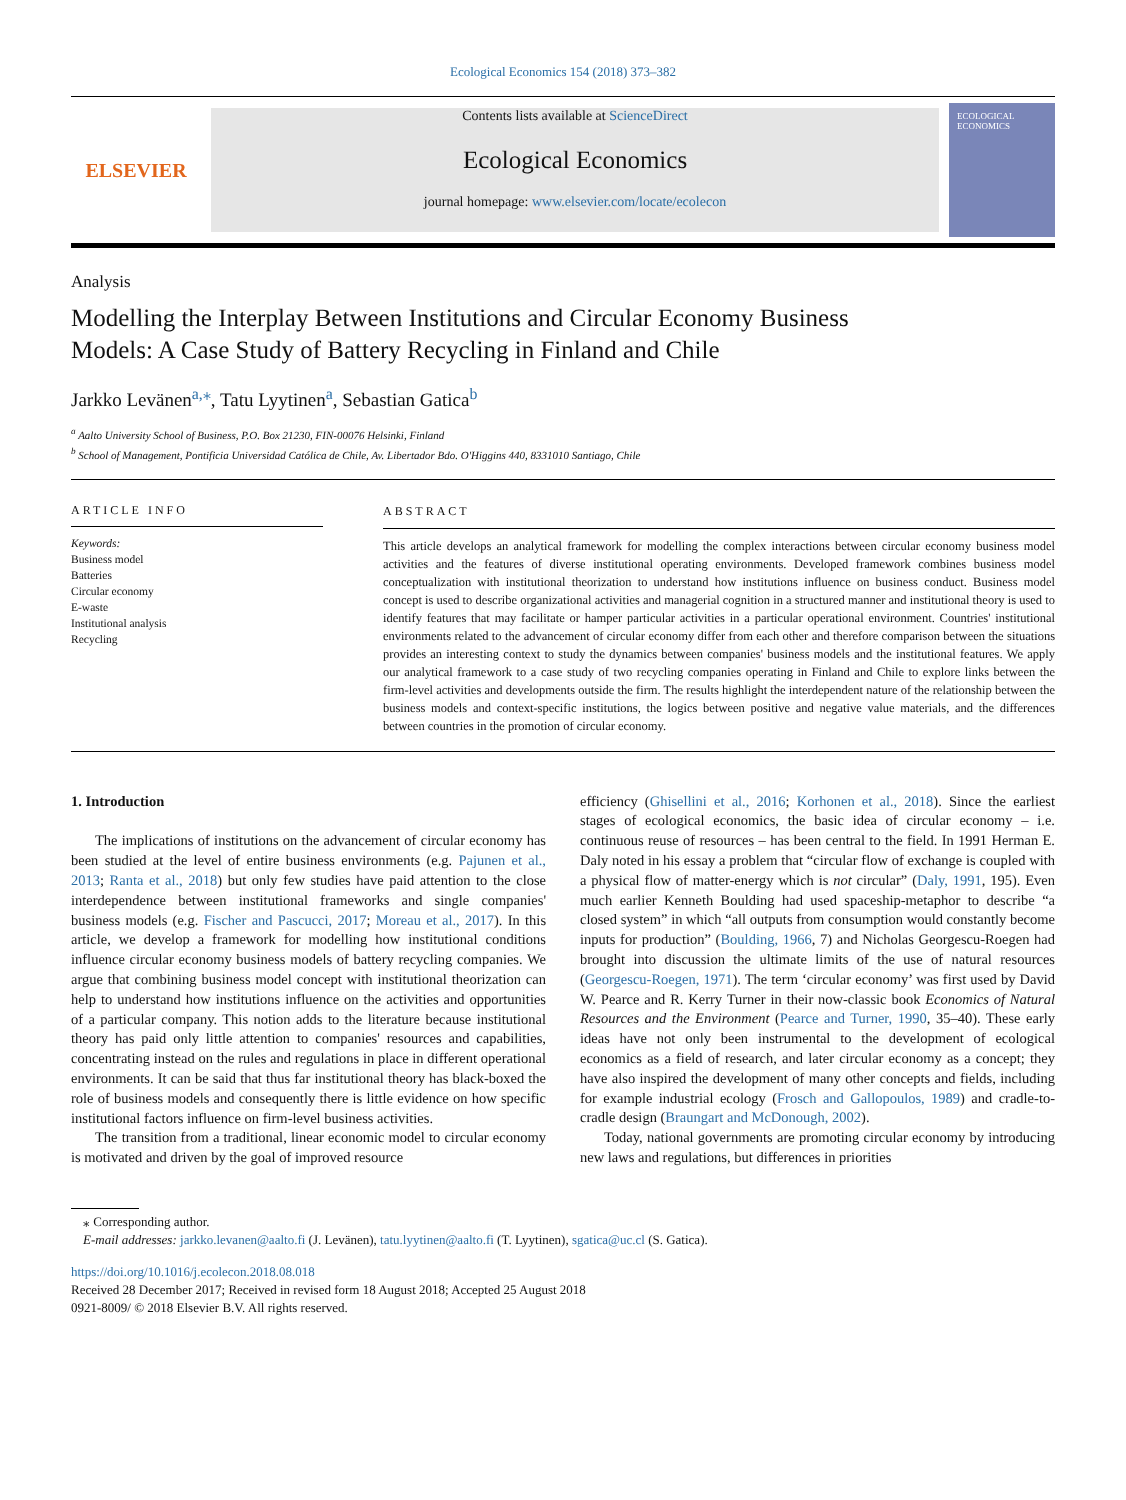Ecological Economics 154 (2018) 373–382
ELSEVIER
Contents lists available at ScienceDirect
Ecological Economics
journal homepage: www.elsevier.com/locate/ecolecon
ECOLOGICAL ECONOMICS
Analysis
Modelling the Interplay Between Institutions and Circular Economy Business Models: A Case Study of Battery Recycling in Finland and Chile
Jarkko Levänen<sup>a,⁎</sup>, Tatu Lyytinen<sup>a</sup>, Sebastian Gatica<sup>b</sup>
<sup>a</sup> Aalto University School of Business, P.O. Box 21230, FIN-00076 Helsinki, Finland
<sup>b</sup> School of Management, Pontificia Universidad Católica de Chile, Av. Libertador Bdo. O'Higgins 440, 8331010 Santiago, Chile
ARTICLE INFO
Keywords:
Business model
Batteries
Circular economy
E-waste
Institutional analysis
Recycling
ABSTRACT
This article develops an analytical framework for modelling the complex interactions between circular economy business model activities and the features of diverse institutional operating environments. Developed framework combines business model conceptualization with institutional theorization to understand how institutions influence on business conduct. Business model concept is used to describe organizational activities and managerial cognition in a structured manner and institutional theory is used to identify features that may facilitate or hamper particular activities in a particular operational environment. Countries' institutional environments related to the advancement of circular economy differ from each other and therefore comparison between the situations provides an interesting context to study the dynamics between companies' business models and the institutional features. We apply our analytical framework to a case study of two recycling companies operating in Finland and Chile to explore links between the firm-level activities and developments outside the firm. The results highlight the interdependent nature of the relationship between the business models and context-specific institutions, the logics between positive and negative value materials, and the differences between countries in the promotion of circular economy.
1. Introduction
The implications of institutions on the advancement of circular economy has been studied at the level of entire business environments (e.g. Pajunen et al., 2013; Ranta et al., 2018) but only few studies have paid attention to the close interdependence between institutional frameworks and single companies' business models (e.g. Fischer and Pascucci, 2017; Moreau et al., 2017). In this article, we develop a framework for modelling how institutional conditions influence circular economy business models of battery recycling companies. We argue that combining business model concept with institutional theorization can help to understand how institutions influence on the activities and opportunities of a particular company. This notion adds to the literature because institutional theory has paid only little attention to companies' resources and capabilities, concentrating instead on the rules and regulations in place in different operational environments. It can be said that thus far institutional theory has black-boxed the role of business models and consequently there is little evidence on how specific institutional factors influence on firm-level business activities.
The transition from a traditional, linear economic model to circular economy is motivated and driven by the goal of improved resource
efficiency (Ghisellini et al., 2016; Korhonen et al., 2018). Since the earliest stages of ecological economics, the basic idea of circular economy – i.e. continuous reuse of resources – has been central to the field. In 1991 Herman E. Daly noted in his essay a problem that “circular flow of exchange is coupled with a physical flow of matter-energy which is not circular” (Daly, 1991, 195). Even much earlier Kenneth Boulding had used spaceship-metaphor to describe “a closed system” in which “all outputs from consumption would constantly become inputs for production” (Boulding, 1966, 7) and Nicholas Georgescu-Roegen had brought into discussion the ultimate limits of the use of natural resources (Georgescu-Roegen, 1971). The term ‘circular economy’ was first used by David W. Pearce and R. Kerry Turner in their now-classic book Economics of Natural Resources and the Environment (Pearce and Turner, 1990, 35–40). These early ideas have not only been instrumental to the development of ecological economics as a field of research, and later circular economy as a concept; they have also inspired the development of many other concepts and fields, including for example industrial ecology (Frosch and Gallopoulos, 1989) and cradle-to-cradle design (Braungart and McDonough, 2002).
Today, national governments are promoting circular economy by introducing new laws and regulations, but differences in priorities
⁎ Corresponding author.
E-mail addresses: jarkko.levanen@aalto.fi (J. Levänen), tatu.lyytinen@aalto.fi (T. Lyytinen), sgatica@uc.cl (S. Gatica).
https://doi.org/10.1016/j.ecolecon.2018.08.018
Received 28 December 2017; Received in revised form 18 August 2018; Accepted 25 August 2018
0921-8009/ © 2018 Elsevier B.V. All rights reserved.